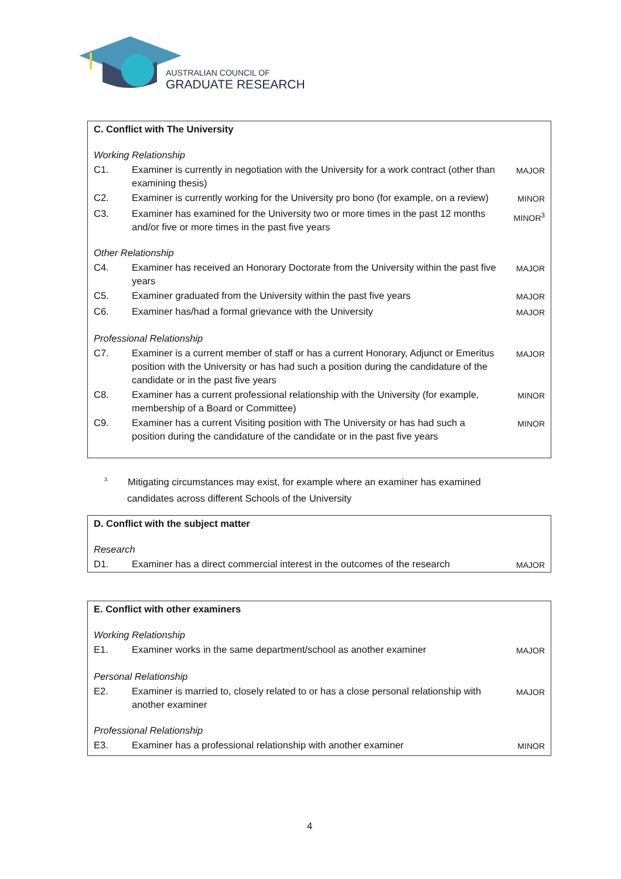AUSTRALIAN COUNCIL OF
GRADUATE RESEARCH
| C. Conflict with The University | | |
| Working Relationship | | |
| C1. | Examiner is currently in negotiation with the University for a work contract (other than examining thesis) | MAJOR |
| C2. | Examiner is currently working for the University pro bono (for example, on a review) | MINOR |
| C3. | Examiner has examined for the University two or more times in the past 12 months and/or five or more times in the past five years | MINOR<sup>3</sup> |
| Other Relationship | | |
| C4. | Examiner has received an Honorary Doctorate from the University within the past five years | MAJOR |
| C5. | Examiner graduated from the University within the past five years | MAJOR |
| C6. | Examiner has/had a formal grievance with the University | MAJOR |
| Professional Relationship | | |
| C7. | Examiner is a current member of staff or has a current Honorary, Adjunct or Emeritus position with the University or has had such a position during the candidature of the candidate or in the past five years | MAJOR |
| C8. | Examiner has a current professional relationship with the University (for example, membership of a Board or Committee) | MINOR |
| C9. | Examiner has a current Visiting position with The University or has had such a position during the candidature of the candidate or in the past five years | MINOR |
<sup>3.</sup> Mitigating circumstances may exist, for example where an examiner has examined
candidates across different Schools of the University
| D. Conflict with the subject matter | | |
| Research | | |
| D1. | Examiner has a direct commercial interest in the outcomes of the research | MAJOR |
| E. Conflict with other examiners | | |
| Working Relationship | | |
| E1. | Examiner works in the same department/school as another examiner | MAJOR |
| Personal Relationship | | |
| E2. | Examiner is married to, closely related to or has a close personal relationship with another examiner | MAJOR |
| Professional Relationship | | |
| E3. | Examiner has a professional relationship with another examiner | MINOR |
4